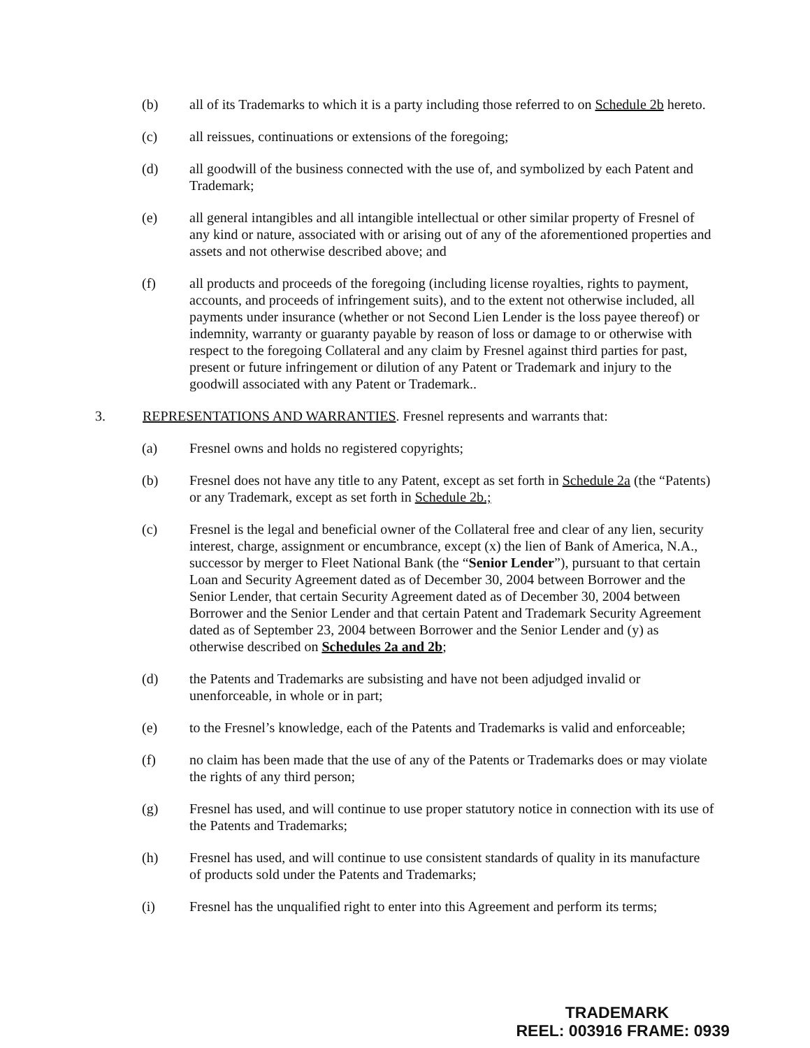(b) all of its Trademarks to which it is a party including those referred to on Schedule 2b hereto.
(c) all reissues, continuations or extensions of the foregoing;
(d) all goodwill of the business connected with the use of, and symbolized by each Patent and Trademark;
(e) all general intangibles and all intangible intellectual or other similar property of Fresnel of any kind or nature, associated with or arising out of any of the aforementioned properties and assets and not otherwise described above; and
(f) all products and proceeds of the foregoing (including license royalties, rights to payment, accounts, and proceeds of infringement suits), and to the extent not otherwise included, all payments under insurance (whether or not Second Lien Lender is the loss payee thereof) or indemnity, warranty or guaranty payable by reason of loss or damage to or otherwise with respect to the foregoing Collateral and any claim by Fresnel against third parties for past, present or future infringement or dilution of any Patent or Trademark and injury to the goodwill associated with any Patent or Trademark..
3. REPRESENTATIONS AND WARRANTIES. Fresnel represents and warrants that:
(a) Fresnel owns and holds no registered copyrights;
(b) Fresnel does not have any title to any Patent, except as set forth in Schedule 2a (the “Patents) or any Trademark, except as set forth in Schedule 2b.;
(c) Fresnel is the legal and beneficial owner of the Collateral free and clear of any lien, security interest, charge, assignment or encumbrance, except (x) the lien of Bank of America, N.A., successor by merger to Fleet National Bank (the “Senior Lender”), pursuant to that certain Loan and Security Agreement dated as of December 30, 2004 between Borrower and the Senior Lender, that certain Security Agreement dated as of December 30, 2004 between Borrower and the Senior Lender and that certain Patent and Trademark Security Agreement dated as of September 23, 2004 between Borrower and the Senior Lender and (y) as otherwise described on Schedules 2a and 2b;
(d) the Patents and Trademarks are subsisting and have not been adjudged invalid or unenforceable, in whole or in part;
(e) to the Fresnel’s knowledge, each of the Patents and Trademarks is valid and enforceable;
(f) no claim has been made that the use of any of the Patents or Trademarks does or may violate the rights of any third person;
(g) Fresnel has used, and will continue to use proper statutory notice in connection with its use of the Patents and Trademarks;
(h) Fresnel has used, and will continue to use consistent standards of quality in its manufacture of products sold under the Patents and Trademarks;
(i) Fresnel has the unqualified right to enter into this Agreement and perform its terms;
TRADEMARK
REEL: 003916 FRAME: 0939